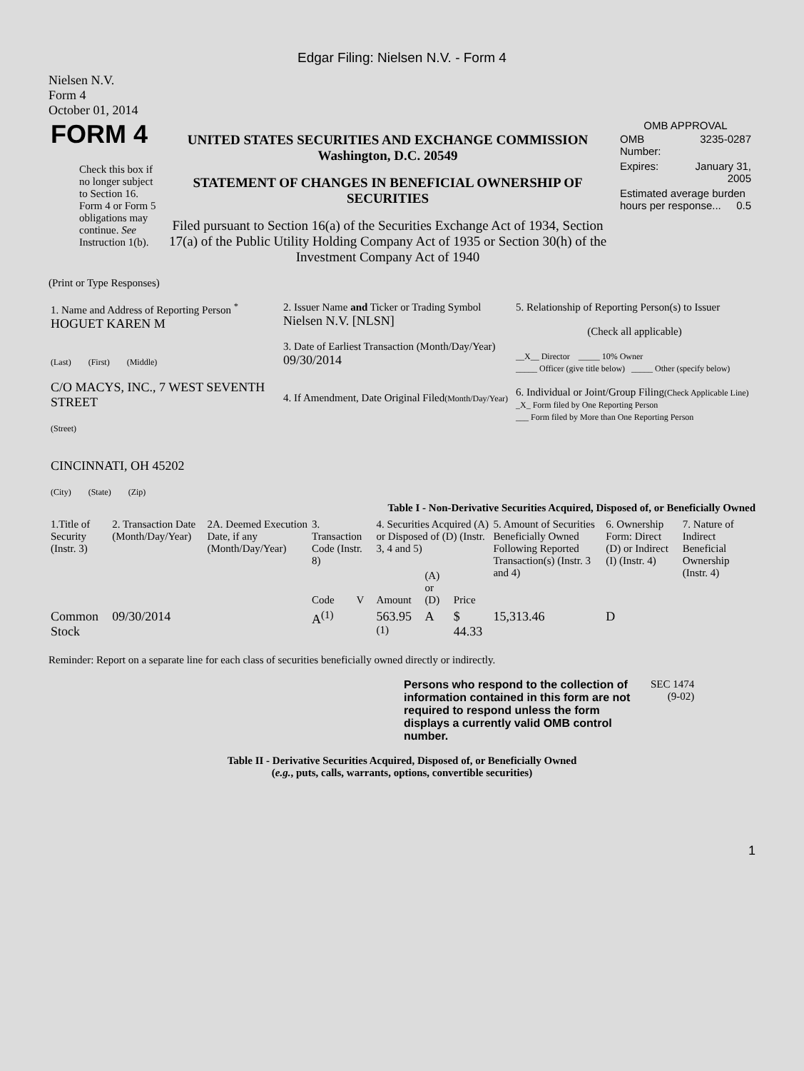Edgar Filing: Nielsen N.V. - Form 4
Nielsen N.V.
Form 4
October 01, 2014
| FORM 4 Check this box if no longer subject to Section 16. Form 4 or Form 5 obligations may continue. See Instruction 1(b). | UNITED STATES SECURITIES AND EXCHANGE COMMISSION Washington, D.C. 20549 STATEMENT OF CHANGES IN BENEFICIAL OWNERSHIP OF SECURITIES Filed pursuant to Section 16(a) of the Securities Exchange Act of 1934, Section 17(a) of the Public Utility Holding Company Act of 1935 or Section 30(h) of the Investment Company Act of 1940 | OMB APPROVAL / OMB Number: / 3235-0287 / / Expires: / January 31, 2005 / / Estimated average burden hours per response... 0.5 / / |
(Print or Type Responses)
| 1. Name and Address of Reporting Person <sup>*</sup> HOGUET KAREN M (Last) (First) (Middle) C/O MACYS, INC., 7 WEST SEVENTH STREET (Street) CINCINNATI, OH 45202 (City) (State) (Zip) | 2. Issuer Name and Ticker or Trading Symbol Nielsen N.V. [NLSN] 3. Date of Earliest Transaction (Month/Day/Year) 09/30/2014 4. If Amendment, Date Original Filed (Month/Day/Year) | 5. Relationship of Reporting Person(s) to Issuer (Check all applicable) __X__ Director _____ 10% Owner _____ Officer (give title below) _____ Other (specify below) 6. Individual or Joint/Group Filing (Check Applicable Line) _X_ Form filed by One Reporting Person ___ Form filed by More than One Reporting Person |
Table I - Non-Derivative Securities Acquired, Disposed of, or Beneficially Owned
| 1.Title of Security (Instr. 3) | 2. Transaction Date (Month/Day/Year) | 2A. Deemed Execution Date, if any (Month/Day/Year) | 3. Transaction Code (Instr. 8) | | 4. Securities Acquired (A) or Disposed of (D) (Instr. 3, 4 and 5) | | | 5. Amount of Securities Beneficially Owned Following Reported Transaction(s) (Instr. 3 and 4) | 6. Ownership Form: Direct (D) or Indirect (I) (Instr. 4) | 7. Nature of Indirect Beneficial Ownership (Instr. 4) |
| --- | --- | --- | --- | --- | --- | --- | --- | --- | --- | --- |
| | | | Code | V | Amount | (A) or (D) | Price | | | |
| Common Stock | 09/30/2014 | | A<sup>(1)</sup> | | 563.95 <sup>(1)</sup> | A | $ 44.33 | 15,313.46 | D | |
Reminder: Report on a separate line for each class of securities beneficially owned directly or indirectly.
| Persons who respond to the collection of information contained in this form are not required to respond unless the form displays a currently valid OMB control number. | SEC 1474 (9-02) |
Table II - Derivative Securities Acquired, Disposed of, or Beneficially Owned
(e.g., puts, calls, warrants, options, convertible securities)
1